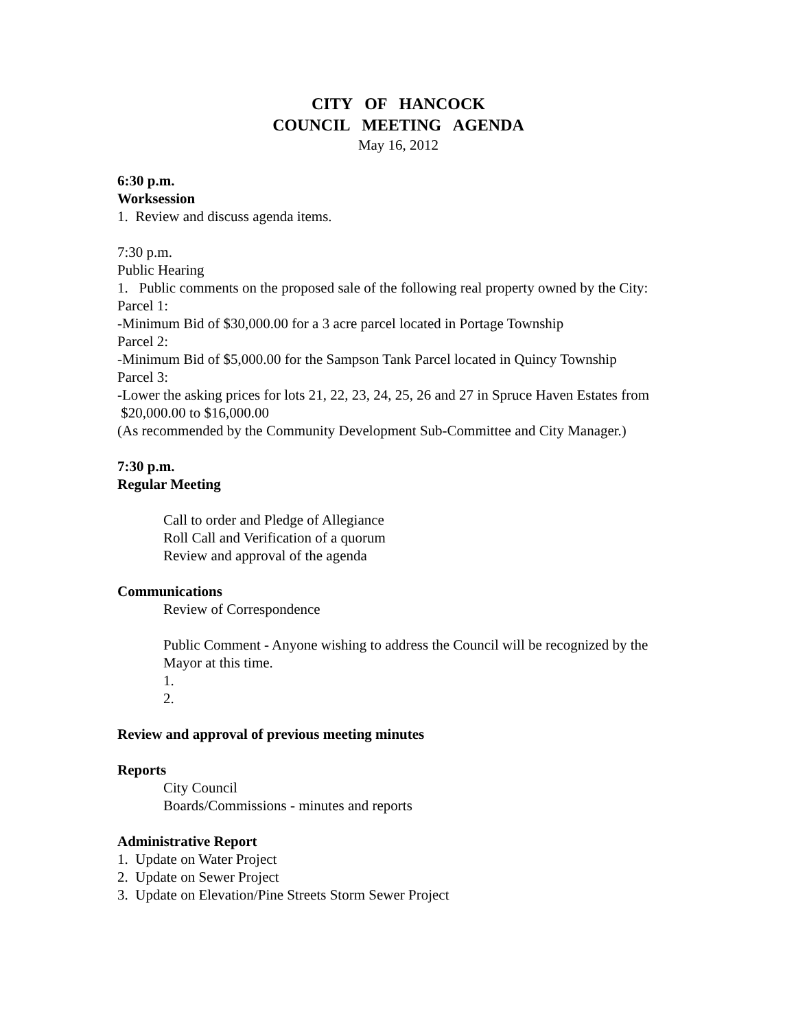CITY OF HANCOCK
COUNCIL MEETING AGENDA
May 16, 2012
6:30 p.m.
Worksession
1. Review and discuss agenda items.
7:30 p.m.
Public Hearing
1. Public comments on the proposed sale of the following real property owned by the City:
Parcel 1:
-Minimum Bid of $30,000.00 for a 3 acre parcel located in Portage Township
Parcel 2:
-Minimum Bid of $5,000.00 for the Sampson Tank Parcel located in Quincy Township
Parcel 3:
-Lower the asking prices for lots 21, 22, 23, 24, 25, 26 and 27 in Spruce Haven Estates from $20,000.00 to $16,000.00
(As recommended by the Community Development Sub-Committee and City Manager.)
7:30 p.m.
Regular Meeting
Call to order and Pledge of Allegiance
Roll Call and Verification of a quorum
Review and approval of the agenda
Communications
Review of Correspondence
Public Comment - Anyone wishing to address the Council will be recognized by the Mayor at this time.
1.
2.
Review and approval of previous meeting minutes
Reports
City Council
Boards/Commissions - minutes and reports
Administrative Report
1. Update on Water Project
2. Update on Sewer Project
3. Update on Elevation/Pine Streets Storm Sewer Project